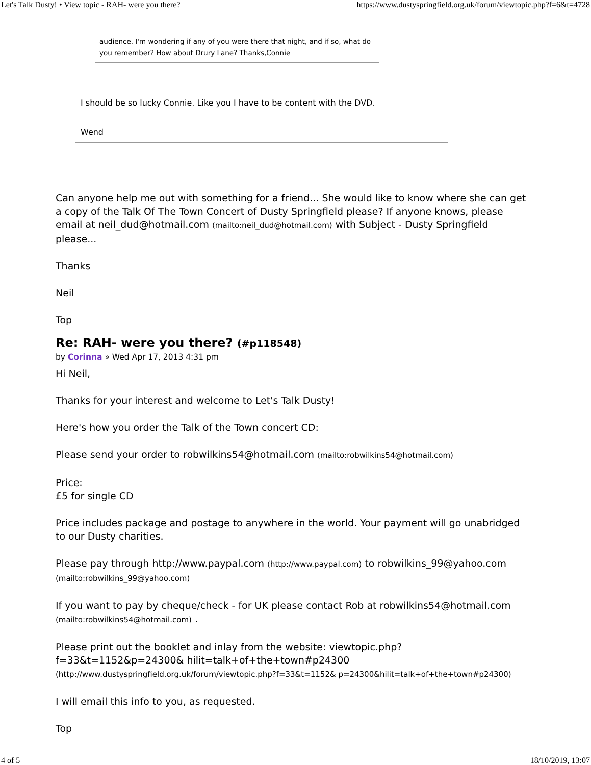Let's Talk Dusty! • View topic - RAH- were you there? https://www.dustyspringfield.org.uk/forum/viewtopic.php?f=6&t=4728
audience. I'm wondering if any of you were there that night, and if so, what do you remember? How about Drury Lane? Thanks,Connie
I should be so lucky Connie. Like you I have to be content with the DVD.
Wend
Can anyone help me out with something for a friend... She would like to know where she can get a copy of the Talk Of The Town Concert of Dusty Springfield please? If anyone knows, please email at neil_dud@hotmail.com (mailto:neil_dud@hotmail.com) with Subject - Dusty Springfield please...
Thanks
Neil
Top
Re: RAH- were you there? (#p118548)
by Corinna » Wed Apr 17, 2013 4:31 pm
Hi Neil,
Thanks for your interest and welcome to Let's Talk Dusty!
Here's how you order the Talk of the Town concert CD:
Please send your order to robwilkins54@hotmail.com (mailto:robwilkins54@hotmail.com)
Price:
£5 for single CD
Price includes package and postage to anywhere in the world. Your payment will go unabridged to our Dusty charities.
Please pay through http://www.paypal.com (http://www.paypal.com) to robwilkins_99@yahoo.com (mailto:robwilkins_99@yahoo.com)
If you want to pay by cheque/check - for UK please contact Rob at robwilkins54@hotmail.com (mailto:robwilkins54@hotmail.com) .
Please print out the booklet and inlay from the website: viewtopic.php?f=33&t=1152&p=24300& hilit=talk+of+the+town#p24300 (http://www.dustyspringfield.org.uk/forum/viewtopic.php?f=33&t=1152& p=24300&hilit=talk+of+the+town#p24300)
I will email this info to you, as requested.
Top
4 of 5 18/10/2019, 13:07